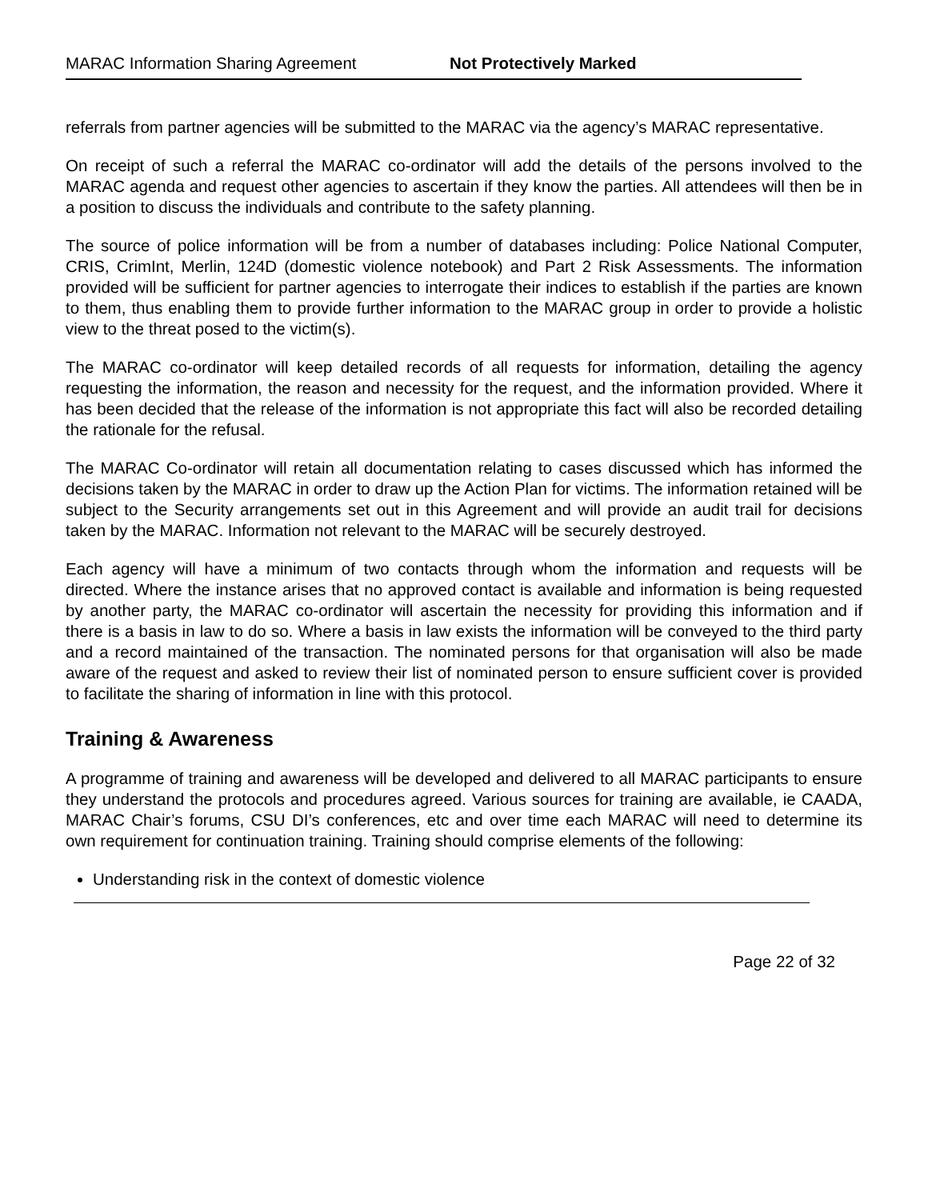MARAC Information Sharing Agreement Not Protectively Marked
referrals from partner agencies will be submitted to the MARAC via the agency’s MARAC representative.
On receipt of such a referral the MARAC co-ordinator will add the details of the persons involved to the MARAC agenda and request other agencies to ascertain if they know the parties. All attendees will then be in a position to discuss the individuals and contribute to the safety planning.
The source of police information will be from a number of databases including: Police National Computer, CRIS, CrimInt, Merlin, 124D (domestic violence notebook) and Part 2 Risk Assessments. The information provided will be sufficient for partner agencies to interrogate their indices to establish if the parties are known to them, thus enabling them to provide further information to the MARAC group in order to provide a holistic view to the threat posed to the victim(s).
The MARAC co-ordinator will keep detailed records of all requests for information, detailing the agency requesting the information, the reason and necessity for the request, and the information provided. Where it has been decided that the release of the information is not appropriate this fact will also be recorded detailing the rationale for the refusal.
The MARAC Co-ordinator will retain all documentation relating to cases discussed which has informed the decisions taken by the MARAC in order to draw up the Action Plan for victims. The information retained will be subject to the Security arrangements set out in this Agreement and will provide an audit trail for decisions taken by the MARAC. Information not relevant to the MARAC will be securely destroyed.
Each agency will have a minimum of two contacts through whom the information and requests will be directed. Where the instance arises that no approved contact is available and information is being requested by another party, the MARAC co-ordinator will ascertain the necessity for providing this information and if there is a basis in law to do so. Where a basis in law exists the information will be conveyed to the third party and a record maintained of the transaction. The nominated persons for that organisation will also be made aware of the request and asked to review their list of nominated person to ensure sufficient cover is provided to facilitate the sharing of information in line with this protocol.
Training & Awareness
A programme of training and awareness will be developed and delivered to all MARAC participants to ensure they understand the protocols and procedures agreed. Various sources for training are available, ie CAADA, MARAC Chair’s forums, CSU DI’s conferences, etc and over time each MARAC will need to determine its own requirement for continuation training. Training should comprise elements of the following:
Understanding risk in the context of domestic violence
Page 22 of 32